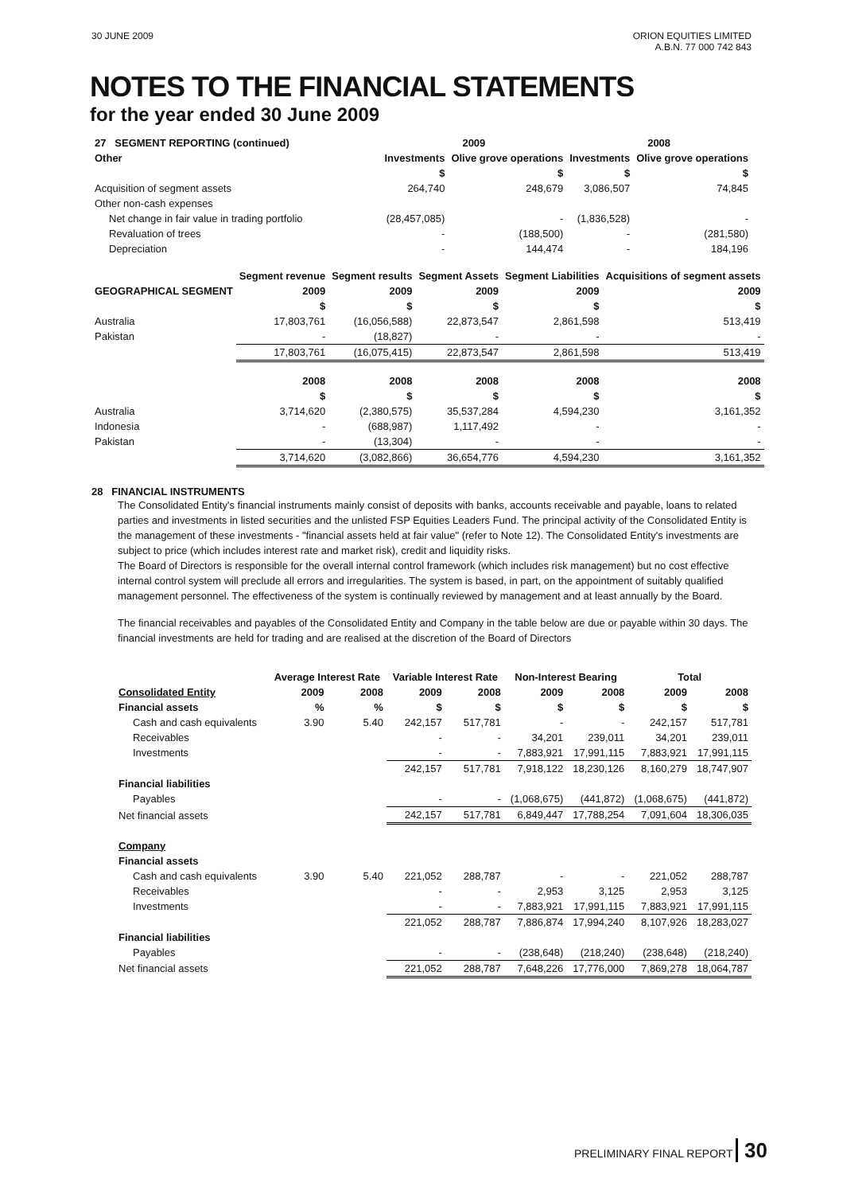30 JUNE 2009 ORION EQUITIES LIMITED
A.B.N. 77 000 742 843
NOTES TO THE FINANCIAL STATEMENTS
for the year ended 30 June 2009
| 27 SEGMENT REPORTING (continued) | 2009 | | 2008 | |
| --- | --- | --- | --- | --- |
| Other | Investments | Olive grove operations | Investments | Olive grove operations |
| | $ | $ | $ | $ |
| Acquisition of segment assets | 264,740 | 248,679 | 3,086,507 | 74,845 |
| Other non-cash expenses | | | | |
| Net change in fair value in trading portfolio | (28,457,085) | - | (1,836,528) | - |
| Revaluation of trees | - | (188,500) | - | (281,580) |
| Depreciation | - | 144,474 | - | 184,196 |
| | Segment revenue | Segment results | Segment Assets | Segment Liabilities | Acquisitions of segment assets |
| --- | --- | --- | --- | --- | --- |
| GEOGRAPHICAL SEGMENT | 2009 | 2009 | 2009 | 2009 | 2009 |
| | $ | $ | $ | $ | $ |
| Australia | 17,803,761 | (16,056,588) | 22,873,547 | 2,861,598 | 513,419 |
| Pakistan | - | (18,827) | - | - | - |
| | 17,803,761 | (16,075,415) | 22,873,547 | 2,861,598 | 513,419 |
| | 2008 | 2008 | 2008 | 2008 | 2008 |
| | $ | $ | $ | $ | $ |
| Australia | 3,714,620 | (2,380,575) | 35,537,284 | 4,594,230 | 3,161,352 |
| Indonesia | - | (688,987) | 1,117,492 | - | - |
| Pakistan | - | (13,304) | - | - | - |
| | 3,714,620 | (3,082,866) | 36,654,776 | 4,594,230 | 3,161,352 |
28 FINANCIAL INSTRUMENTS
The Consolidated Entity's financial instruments mainly consist of deposits with banks, accounts receivable and payable, loans to related parties and investments in listed securities and the unlisted FSP Equities Leaders Fund. The principal activity of the Consolidated Entity is the management of these investments - "financial assets held at fair value" (refer to Note 12). The Consolidated Entity's investments are subject to price (which includes interest rate and market risk), credit and liquidity risks.
The Board of Directors is responsible for the overall internal control framework (which includes risk management) but no cost effective internal control system will preclude all errors and irregularities. The system is based, in part, on the appointment of suitably qualified management personnel. The effectiveness of the system is continually reviewed by management and at least annually by the Board.
The financial receivables and payables of the Consolidated Entity and Company in the table below are due or payable within 30 days. The financial investments are held for trading and are realised at the discretion of the Board of Directors
| | Average Interest Rate | | Variable Interest Rate | | Non-Interest Bearing | | Total | |
| --- | --- | --- | --- | --- | --- | --- | --- | --- |
| Consolidated Entity | 2009 | 2008 | 2009 | 2008 | 2009 | 2008 | 2009 | 2008 |
| Financial assets | % | % | $ | $ | $ | $ | $ | $ |
| Cash and cash equivalents | 3.90 | 5.40 | 242,157 | 517,781 | - | - | 242,157 | 517,781 |
| Receivables | | | - | - | 34,201 | 239,011 | 34,201 | 239,011 |
| Investments | | | - | - | 7,883,921 | 17,991,115 | 7,883,921 | 17,991,115 |
| | | | 242,157 | 517,781 | 7,918,122 | 18,230,126 | 8,160,279 | 18,747,907 |
| Financial liabilities | | | | | | | | |
| Payables | | | - | - | (1,068,675) | (441,872) | (1,068,675) | (441,872) |
| Net financial assets | | | 242,157 | 517,781 | 6,849,447 | 17,788,254 | 7,091,604 | 18,306,035 |
| Company | | | | | | | | |
| Financial assets | | | | | | | | |
| Cash and cash equivalents | 3.90 | 5.40 | 221,052 | 288,787 | - | - | 221,052 | 288,787 |
| Receivables | | | - | - | 2,953 | 3,125 | 2,953 | 3,125 |
| Investments | | | - | - | 7,883,921 | 17,991,115 | 7,883,921 | 17,991,115 |
| | | | 221,052 | 288,787 | 7,886,874 | 17,994,240 | 8,107,926 | 18,283,027 |
| Financial liabilities | | | | | | | | |
| Payables | | | - | - | (238,648) | (218,240) | (238,648) | (218,240) |
| Net financial assets | | | 221,052 | 288,787 | 7,648,226 | 17,776,000 | 7,869,278 | 18,064,787 |
PRELIMINARY FINAL REPORT 30